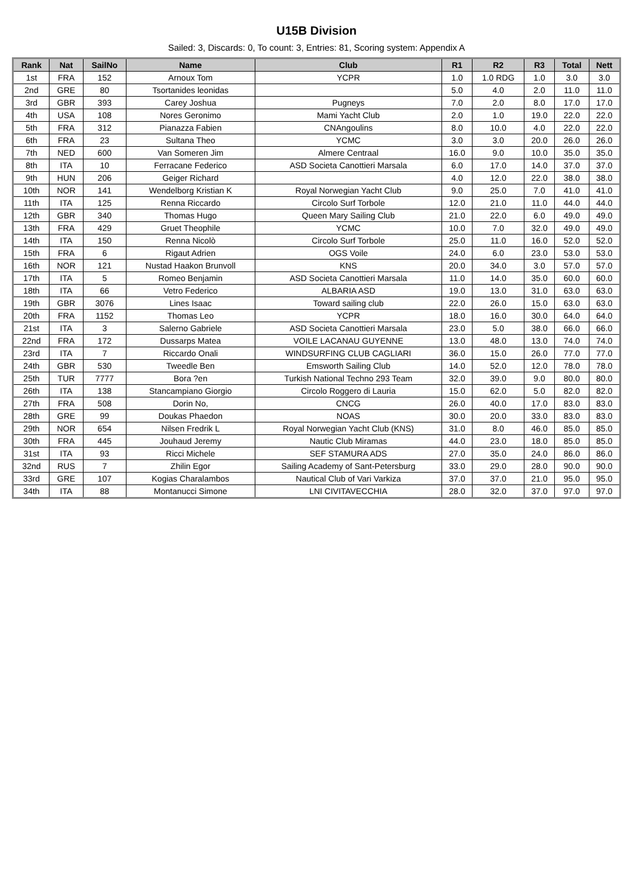U15B Division
Sailed: 3, Discards: 0, To count: 3, Entries: 81, Scoring system: Appendix A
| Rank | Nat | SailNo | Name | Club | R1 | R2 | R3 | Total | Nett |
| --- | --- | --- | --- | --- | --- | --- | --- | --- | --- |
| 1st | FRA | 152 | Arnoux Tom | YCPR | 1.0 | 1.0 RDG | 1.0 | 3.0 | 3.0 |
| 2nd | GRE | 80 | Tsortanides leonidas | | 5.0 | 4.0 | 2.0 | 11.0 | 11.0 |
| 3rd | GBR | 393 | Carey Joshua | Pugneys | 7.0 | 2.0 | 8.0 | 17.0 | 17.0 |
| 4th | USA | 108 | Nores Geronimo | Mami Yacht Club | 2.0 | 1.0 | 19.0 | 22.0 | 22.0 |
| 5th | FRA | 312 | Pianazza Fabien | CNAngoulins | 8.0 | 10.0 | 4.0 | 22.0 | 22.0 |
| 6th | FRA | 23 | Sultana Theo | YCMC | 3.0 | 3.0 | 20.0 | 26.0 | 26.0 |
| 7th | NED | 600 | Van Someren Jim | Almere Centraal | 16.0 | 9.0 | 10.0 | 35.0 | 35.0 |
| 8th | ITA | 10 | Ferracane Federico | ASD Societa Canottieri Marsala | 6.0 | 17.0 | 14.0 | 37.0 | 37.0 |
| 9th | HUN | 206 | Geiger Richard | | 4.0 | 12.0 | 22.0 | 38.0 | 38.0 |
| 10th | NOR | 141 | Wendelborg Kristian K | Royal Norwegian Yacht Club | 9.0 | 25.0 | 7.0 | 41.0 | 41.0 |
| 11th | ITA | 125 | Renna Riccardo | Circolo Surf Torbole | 12.0 | 21.0 | 11.0 | 44.0 | 44.0 |
| 12th | GBR | 340 | Thomas Hugo | Queen Mary Sailing Club | 21.0 | 22.0 | 6.0 | 49.0 | 49.0 |
| 13th | FRA | 429 | Gruet Theophile | YCMC | 10.0 | 7.0 | 32.0 | 49.0 | 49.0 |
| 14th | ITA | 150 | Renna Nicolò | Circolo Surf Torbole | 25.0 | 11.0 | 16.0 | 52.0 | 52.0 |
| 15th | FRA | 6 | Rigaut Adrien | OGS Voile | 24.0 | 6.0 | 23.0 | 53.0 | 53.0 |
| 16th | NOR | 121 | Nustad Haakon Brunvoll | KNS | 20.0 | 34.0 | 3.0 | 57.0 | 57.0 |
| 17th | ITA | 5 | Romeo Benjamin | ASD Societa Canottieri Marsala | 11.0 | 14.0 | 35.0 | 60.0 | 60.0 |
| 18th | ITA | 66 | Vetro Federico | ALBARIA ASD | 19.0 | 13.0 | 31.0 | 63.0 | 63.0 |
| 19th | GBR | 3076 | Lines Isaac | Toward sailing club | 22.0 | 26.0 | 15.0 | 63.0 | 63.0 |
| 20th | FRA | 1152 | Thomas Leo | YCPR | 18.0 | 16.0 | 30.0 | 64.0 | 64.0 |
| 21st | ITA | 3 | Salerno Gabriele | ASD Societa Canottieri Marsala | 23.0 | 5.0 | 38.0 | 66.0 | 66.0 |
| 22nd | FRA | 172 | Dussarps Matea | VOILE LACANAU GUYENNE | 13.0 | 48.0 | 13.0 | 74.0 | 74.0 |
| 23rd | ITA | 7 | Riccardo Onali | WINDSURFING CLUB CAGLIARI | 36.0 | 15.0 | 26.0 | 77.0 | 77.0 |
| 24th | GBR | 530 | Tweedle Ben | Emsworth Sailing Club | 14.0 | 52.0 | 12.0 | 78.0 | 78.0 |
| 25th | TUR | 7777 | Bora ?en | Turkish National Techno 293 Team | 32.0 | 39.0 | 9.0 | 80.0 | 80.0 |
| 26th | ITA | 138 | Stancampiano Giorgio | Circolo Roggero di Lauria | 15.0 | 62.0 | 5.0 | 82.0 | 82.0 |
| 27th | FRA | 508 | Dorin No, | CNCG | 26.0 | 40.0 | 17.0 | 83.0 | 83.0 |
| 28th | GRE | 99 | Doukas Phaedon | NOAS | 30.0 | 20.0 | 33.0 | 83.0 | 83.0 |
| 29th | NOR | 654 | Nilsen Fredrik L | Royal Norwegian Yacht Club (KNS) | 31.0 | 8.0 | 46.0 | 85.0 | 85.0 |
| 30th | FRA | 445 | Jouhaud Jeremy | Nautic Club Miramas | 44.0 | 23.0 | 18.0 | 85.0 | 85.0 |
| 31st | ITA | 93 | Ricci Michele | SEF STAMURA ADS | 27.0 | 35.0 | 24.0 | 86.0 | 86.0 |
| 32nd | RUS | 7 | Zhilin Egor | Sailing Academy of Sant-Petersburg | 33.0 | 29.0 | 28.0 | 90.0 | 90.0 |
| 33rd | GRE | 107 | Kogias Charalambos | Nautical Club of Vari Varkiza | 37.0 | 37.0 | 21.0 | 95.0 | 95.0 |
| 34th | ITA | 88 | Montanucci Simone | LNI CIVITAVECCHIA | 28.0 | 32.0 | 37.0 | 97.0 | 97.0 |